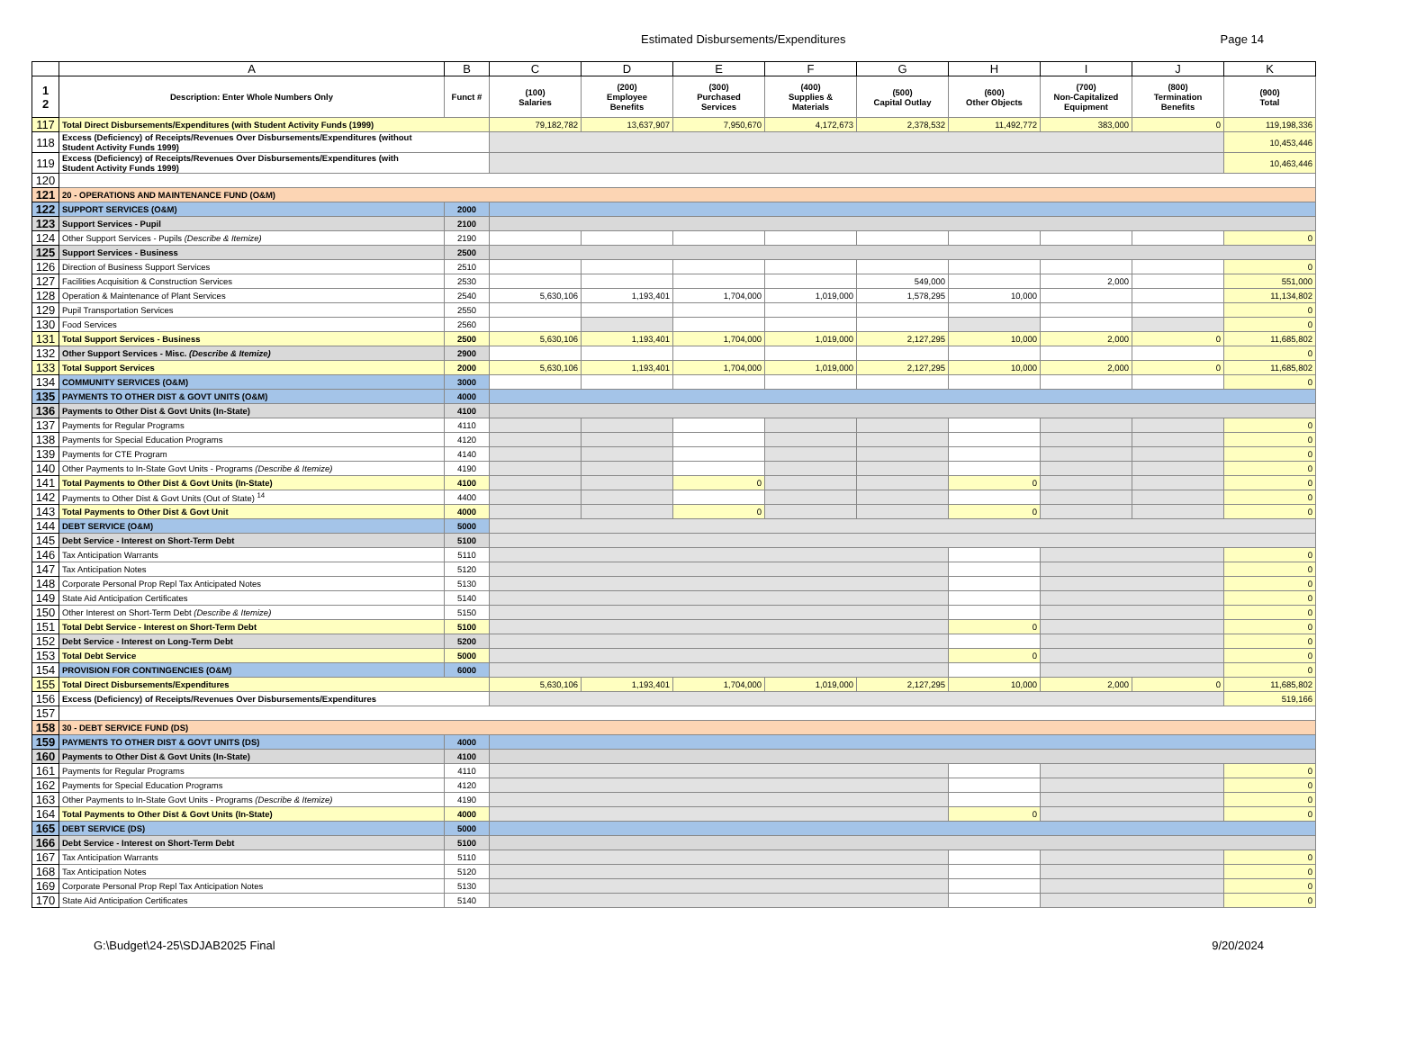Estimated Disbursements/Expenditures Page 14
| | A | B | C | D | E | F | G | H | I | J | K |
| --- | --- | --- | --- | --- | --- | --- | --- | --- | --- | --- | --- |
| 1 2 | Description: Enter Whole Numbers Only | Funct # | (100) Salaries | (200) Employee Benefits | (300) Purchased Services | (400) Supplies & Materials | (500) Capital Outlay | (600) Other Objects | (700) Non-Capitalized Equipment | (800) Termination Benefits | (900) Total |
| 117 | Total Direct Disbursements/Expenditures (with Student Activity Funds (1999) | | 79,182,782 | 13,637,907 | 7,950,670 | 4,172,673 | 2,378,532 | 11,492,772 | 383,000 | 0 | 119,198,336 |
| 118 | Excess (Deficiency) of Receipts/Revenues Over Disbursements/Expenditures (without Student Activity Funds 1999) | | | | | | | | | | 10,453,446 |
| 119 | Excess (Deficiency) of Receipts/Revenues Over Disbursements/Expenditures (with Student Activity Funds 1999) | | | | | | | | | | 10,463,446 |
| 120 | | | | | | | | | | | |
| 121 | 20 - OPERATIONS AND MAINTENANCE FUND (O&M) | | | | | | | | | | |
| 122 | SUPPORT SERVICES (O&M) | 2000 | | | | | | | | | |
| 123 | Support Services - Pupil | 2100 | | | | | | | | | |
| 124 | Other Support Services - Pupils (Describe & Itemize) | 2190 | | | | | | | | | 0 |
| 125 | Support Services - Business | 2500 | | | | | | | | | |
| 126 | Direction of Business Support Services | 2510 | | | | | | | | | 0 |
| 127 | Facilities Acquisition & Construction Services | 2530 | | | | | 549,000 | | 2,000 | | 551,000 |
| 128 | Operation & Maintenance of Plant Services | 2540 | 5,630,106 | 1,193,401 | 1,704,000 | 1,019,000 | 1,578,295 | 10,000 | | | 11,134,802 |
| 129 | Pupil Transportation Services | 2550 | | | | | | | | | 0 |
| 130 | Food Services | 2560 | | | | | | | | | 0 |
| 131 | Total Support Services - Business | 2500 | 5,630,106 | 1,193,401 | 1,704,000 | 1,019,000 | 2,127,295 | 10,000 | 2,000 | 0 | 11,685,802 |
| 132 | Other Support Services - Misc. (Describe & Itemize) | 2900 | | | | | | | | | 0 |
| 133 | Total Support Services | 2000 | 5,630,106 | 1,193,401 | 1,704,000 | 1,019,000 | 2,127,295 | 10,000 | 2,000 | 0 | 11,685,802 |
| 134 | COMMUNITY SERVICES (O&M) | 3000 | | | | | | | | | 0 |
| 135 | PAYMENTS TO OTHER DIST & GOVT UNITS (O&M) | 4000 | | | | | | | | | |
| 136 | Payments to Other Dist & Govt Units (In-State) | 4100 | | | | | | | | | |
| 137 | Payments for Regular Programs | 4110 | | | | | | | | | 0 |
| 138 | Payments for Special Education Programs | 4120 | | | | | | | | | 0 |
| 139 | Payments for CTE Program | 4140 | | | | | | | | | 0 |
| 140 | Other Payments to In-State Govt Units - Programs (Describe & Itemize) | 4190 | | | | | | | | | 0 |
| 141 | Total Payments to Other Dist & Govt Units (In-State) | 4100 | | | 0 | | | 0 | | | 0 |
| 142 | Payments to Other Dist & Govt Units (Out of State) <sup>14</sup> | 4400 | | | | | | | | | 0 |
| 143 | Total Payments to Other Dist & Govt Unit | 4000 | | | 0 | | | 0 | | | 0 |
| 144 | DEBT SERVICE (O&M) | 5000 | | | | | | | | | |
| 145 | Debt Service - Interest on Short-Term Debt | 5100 | | | | | | | | | |
| 146 | Tax Anticipation Warrants | 5110 | | | | | | | | | 0 |
| 147 | Tax Anticipation Notes | 5120 | | | | | | | | | 0 |
| 148 | Corporate Personal Prop Repl Tax Anticipated Notes | 5130 | | | | | | | | | 0 |
| 149 | State Aid Anticipation Certificates | 5140 | | | | | | | | | 0 |
| 150 | Other Interest on Short-Term Debt (Describe & Itemize) | 5150 | | | | | | | | | 0 |
| 151 | Total Debt Service - Interest on Short-Term Debt | 5100 | | | | | | 0 | | | 0 |
| 152 | Debt Service - Interest on Long-Term Debt | 5200 | | | | | | | | | 0 |
| 153 | Total Debt Service | 5000 | | | | | | 0 | | | 0 |
| 154 | PROVISION FOR CONTINGENCIES (O&M) | 6000 | | | | | | | | | 0 |
| 155 | Total Direct Disbursements/Expenditures | | 5,630,106 | 1,193,401 | 1,704,000 | 1,019,000 | 2,127,295 | 10,000 | 2,000 | 0 | 11,685,802 |
| 156 | Excess (Deficiency) of Receipts/Revenues Over Disbursements/Expenditures | | | | | | | | | | 519,166 |
| 157 | | | | | | | | | | | |
| 158 | 30 - DEBT SERVICE FUND (DS) | | | | | | | | | | |
| 159 | PAYMENTS TO OTHER DIST & GOVT UNITS (DS) | 4000 | | | | | | | | | |
| 160 | Payments to Other Dist & Govt Units (In-State) | 4100 | | | | | | | | | |
| 161 | Payments for Regular Programs | 4110 | | | | | | | | | 0 |
| 162 | Payments for Special Education Programs | 4120 | | | | | | | | | 0 |
| 163 | Other Payments to In-State Govt Units - Programs (Describe & Itemize) | 4190 | | | | | | | | | 0 |
| 164 | Total Payments to Other Dist & Govt Units (In-State) | 4000 | | | | | | 0 | | | 0 |
| 165 | DEBT SERVICE (DS) | 5000 | | | | | | | | | |
| 166 | Debt Service - Interest on Short-Term Debt | 5100 | | | | | | | | | |
| 167 | Tax Anticipation Warrants | 5110 | | | | | | | | | 0 |
| 168 | Tax Anticipation Notes | 5120 | | | | | | | | | 0 |
| 169 | Corporate Personal Prop Repl Tax Anticipation Notes | 5130 | | | | | | | | | 0 |
| 170 | State Aid Anticipation Certificates | 5140 | | | | | | | | | 0 |
G:\Budget\24-25\SDJAB2025 Final 9/20/2024